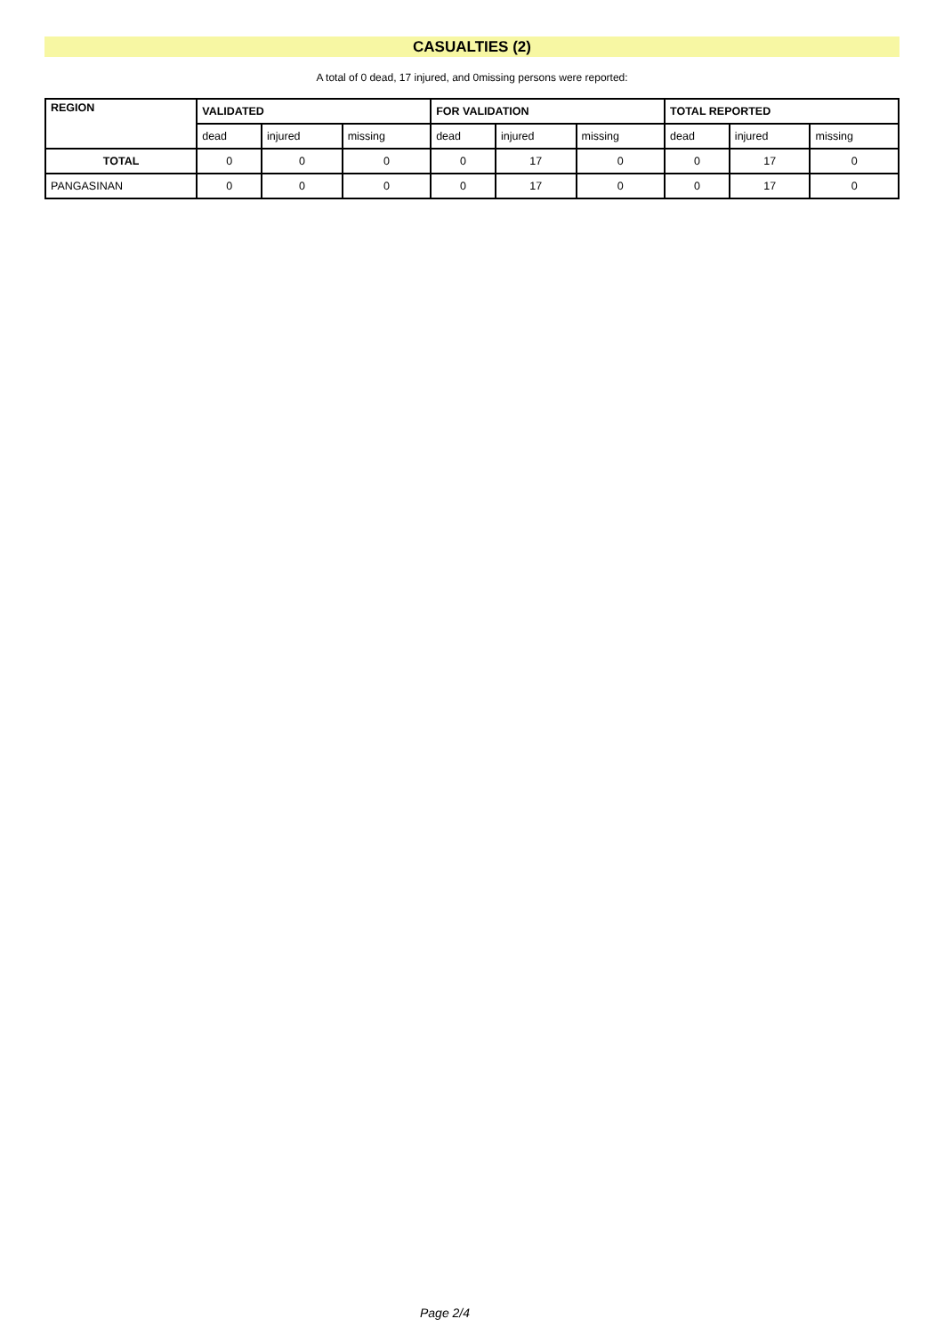CASUALTIES (2)
A total of 0 dead, 17 injured, and 0missing persons were reported:
| REGION | VALIDATED | | | FOR VALIDATION | | | TOTAL REPORTED | | |
| --- | --- | --- | --- | --- | --- | --- | --- | --- | --- |
| | dead | injured | missing | dead | injured | missing | dead | injured | missing |
| TOTAL | 0 | 0 | 0 | 0 | 17 | 0 | 0 | 17 | 0 |
| PANGASINAN | 0 | 0 | 0 | 0 | 17 | 0 | 0 | 17 | 0 |
Page 2/4